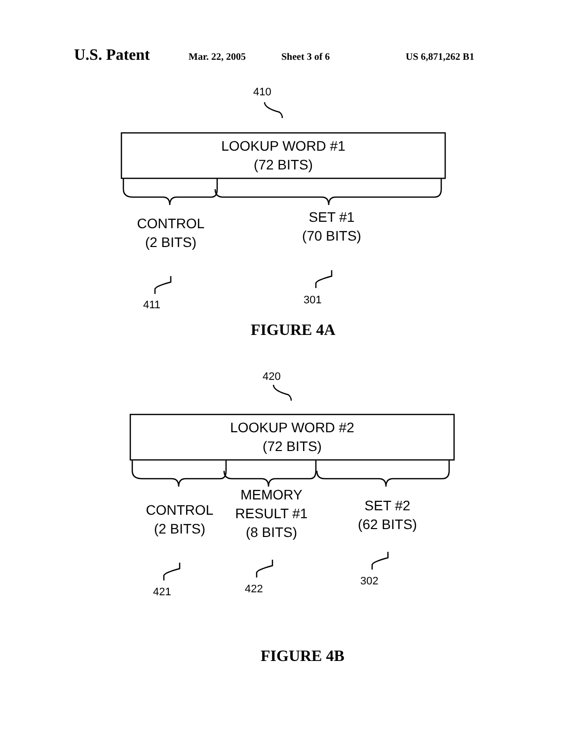U.S. Patent Mar. 22, 2005 Sheet 3 of 6 US 6,871,262 B1
410
LOOKUP WORD #1
(72 BITS)
CONTROL
(2 BITS)
SET #1
(70 BITS)
411 301
FIGURE 4A
420
LOOKUP WORD #2
(72 BITS)
CONTROL
(2 BITS)
MEMORY
RESULT #1
(8 BITS)
SET #2
(62 BITS)
421 422
302
FIGURE 4B